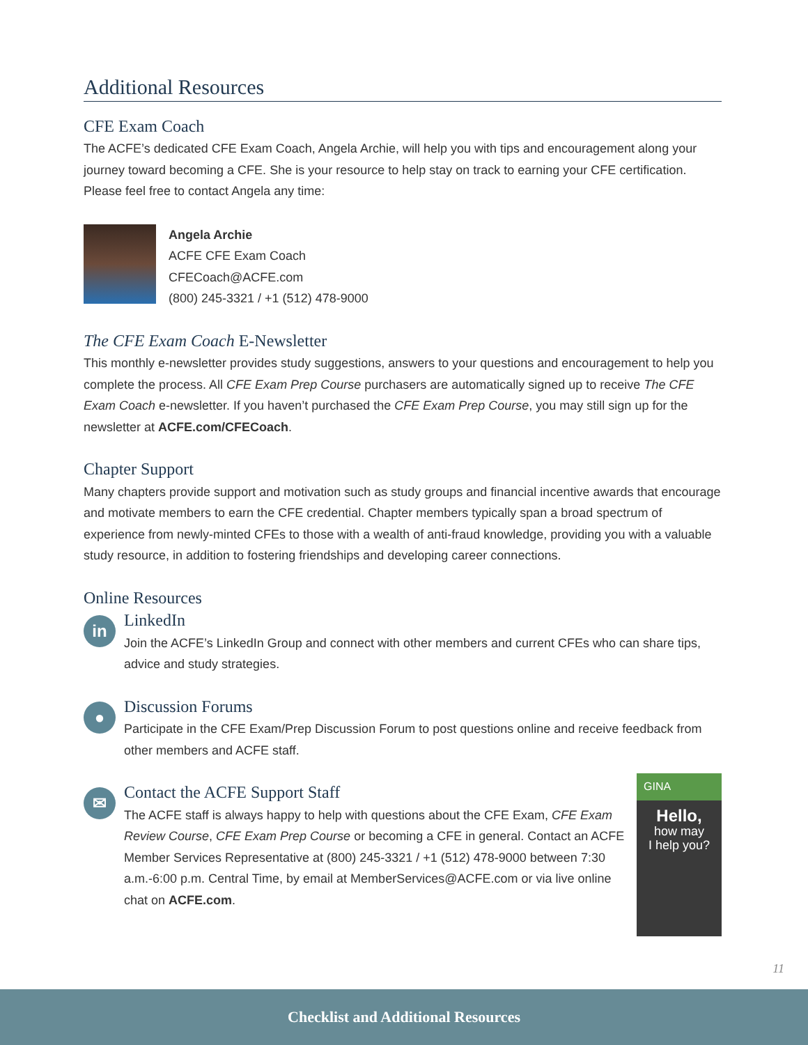Additional Resources
CFE Exam Coach
The ACFE’s dedicated CFE Exam Coach, Angela Archie, will help you with tips and encouragement along your journey toward becoming a CFE. She is your resource to help stay on track to earning your CFE certification. Please feel free to contact Angela any time:
Angela Archie
ACFE CFE Exam Coach
CFECoach@ACFE.com
(800) 245-3321 / +1 (512) 478-9000
The CFE Exam Coach E-Newsletter
This monthly e-newsletter provides study suggestions, answers to your questions and encouragement to help you complete the process. All CFE Exam Prep Course purchasers are automatically signed up to receive The CFE Exam Coach e-newsletter. If you haven’t purchased the CFE Exam Prep Course, you may still sign up for the newsletter at ACFE.com/CFECoach.
Chapter Support
Many chapters provide support and motivation such as study groups and financial incentive awards that encourage and motivate members to earn the CFE credential. Chapter members typically span a broad spectrum of experience from newly-minted CFEs to those with a wealth of anti-fraud knowledge, providing you with a valuable study resource, in addition to fostering friendships and developing career connections.
Online Resources
in
LinkedIn
Join the ACFE’s LinkedIn Group and connect with other members and current CFEs who can share tips, advice and study strategies.
●
Discussion Forums
Participate in the CFE Exam/Prep Discussion Forum to post questions online and receive feedback from other members and ACFE staff.
✉
Contact the ACFE Support Staff
The ACFE staff is always happy to help with questions about the CFE Exam, CFE Exam Review Course, CFE Exam Prep Course or becoming a CFE in general. Contact an ACFE Member Services Representative at (800) 245-3321 / +1 (512) 478-9000 between 7:30 a.m.-6:00 p.m. Central Time, by email at MemberServices@ACFE.com or via live online chat on ACFE.com.
GINA
Hello,
how may
I help you?
11
Checklist and Additional Resources